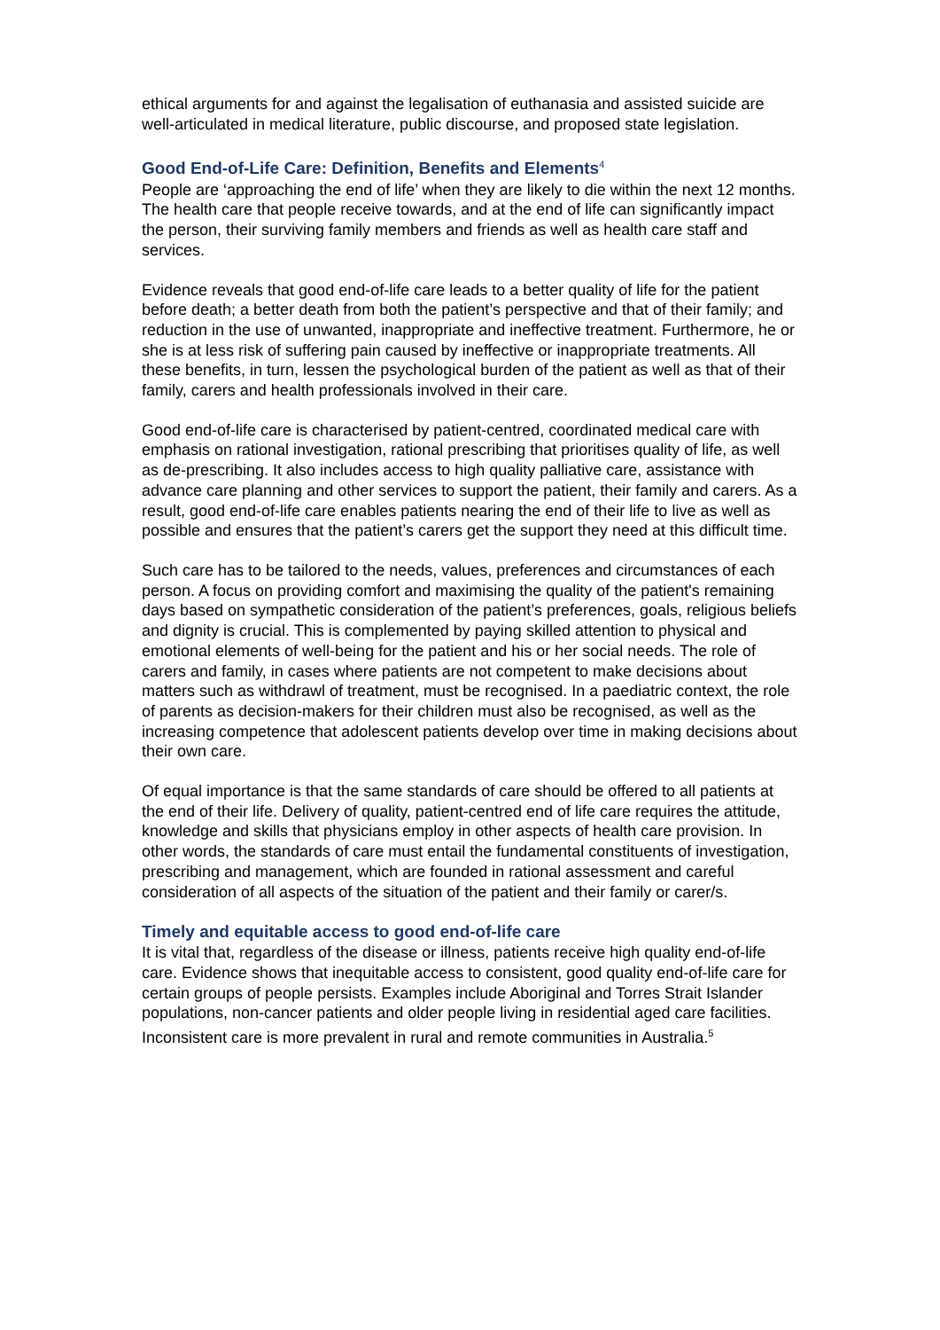ethical arguments for and against the legalisation of euthanasia and assisted suicide are well-articulated in medical literature, public discourse, and proposed state legislation.
Good End-of-Life Care: Definition, Benefits and Elements<sup>4</sup>
People are ‘approaching the end of life’ when they are likely to die within the next 12 months. The health care that people receive towards, and at the end of life can significantly impact the person, their surviving family members and friends as well as health care staff and services.
Evidence reveals that good end-of-life care leads to a better quality of life for the patient before death; a better death from both the patient’s perspective and that of their family; and reduction in the use of unwanted, inappropriate and ineffective treatment. Furthermore, he or she is at less risk of suffering pain caused by ineffective or inappropriate treatments. All these benefits, in turn, lessen the psychological burden of the patient as well as that of their family, carers and health professionals involved in their care.
Good end-of-life care is characterised by patient-centred, coordinated medical care with emphasis on rational investigation, rational prescribing that prioritises quality of life, as well as de-prescribing. It also includes access to high quality palliative care, assistance with advance care planning and other services to support the patient, their family and carers. As a result, good end-of-life care enables patients nearing the end of their life to live as well as possible and ensures that the patient’s carers get the support they need at this difficult time.
Such care has to be tailored to the needs, values, preferences and circumstances of each person. A focus on providing comfort and maximising the quality of the patient's remaining days based on sympathetic consideration of the patient’s preferences, goals, religious beliefs and dignity is crucial. This is complemented by paying skilled attention to physical and emotional elements of well-being for the patient and his or her social needs. The role of carers and family, in cases where patients are not competent to make decisions about matters such as withdrawl of treatment, must be recognised. In a paediatric context, the role of parents as decision-makers for their children must also be recognised, as well as the increasing competence that adolescent patients develop over time in making decisions about their own care.
Of equal importance is that the same standards of care should be offered to all patients at the end of their life. Delivery of quality, patient-centred end of life care requires the attitude, knowledge and skills that physicians employ in other aspects of health care provision. In other words, the standards of care must entail the fundamental constituents of investigation, prescribing and management, which are founded in rational assessment and careful consideration of all aspects of the situation of the patient and their family or carer/s.
Timely and equitable access to good end-of-life care
It is vital that, regardless of the disease or illness, patients receive high quality end-of-life care. Evidence shows that inequitable access to consistent, good quality end-of-life care for certain groups of people persists. Examples include Aboriginal and Torres Strait Islander populations, non-cancer patients and older people living in residential aged care facilities. Inconsistent care is more prevalent in rural and remote communities in Australia.<sup>5</sup>